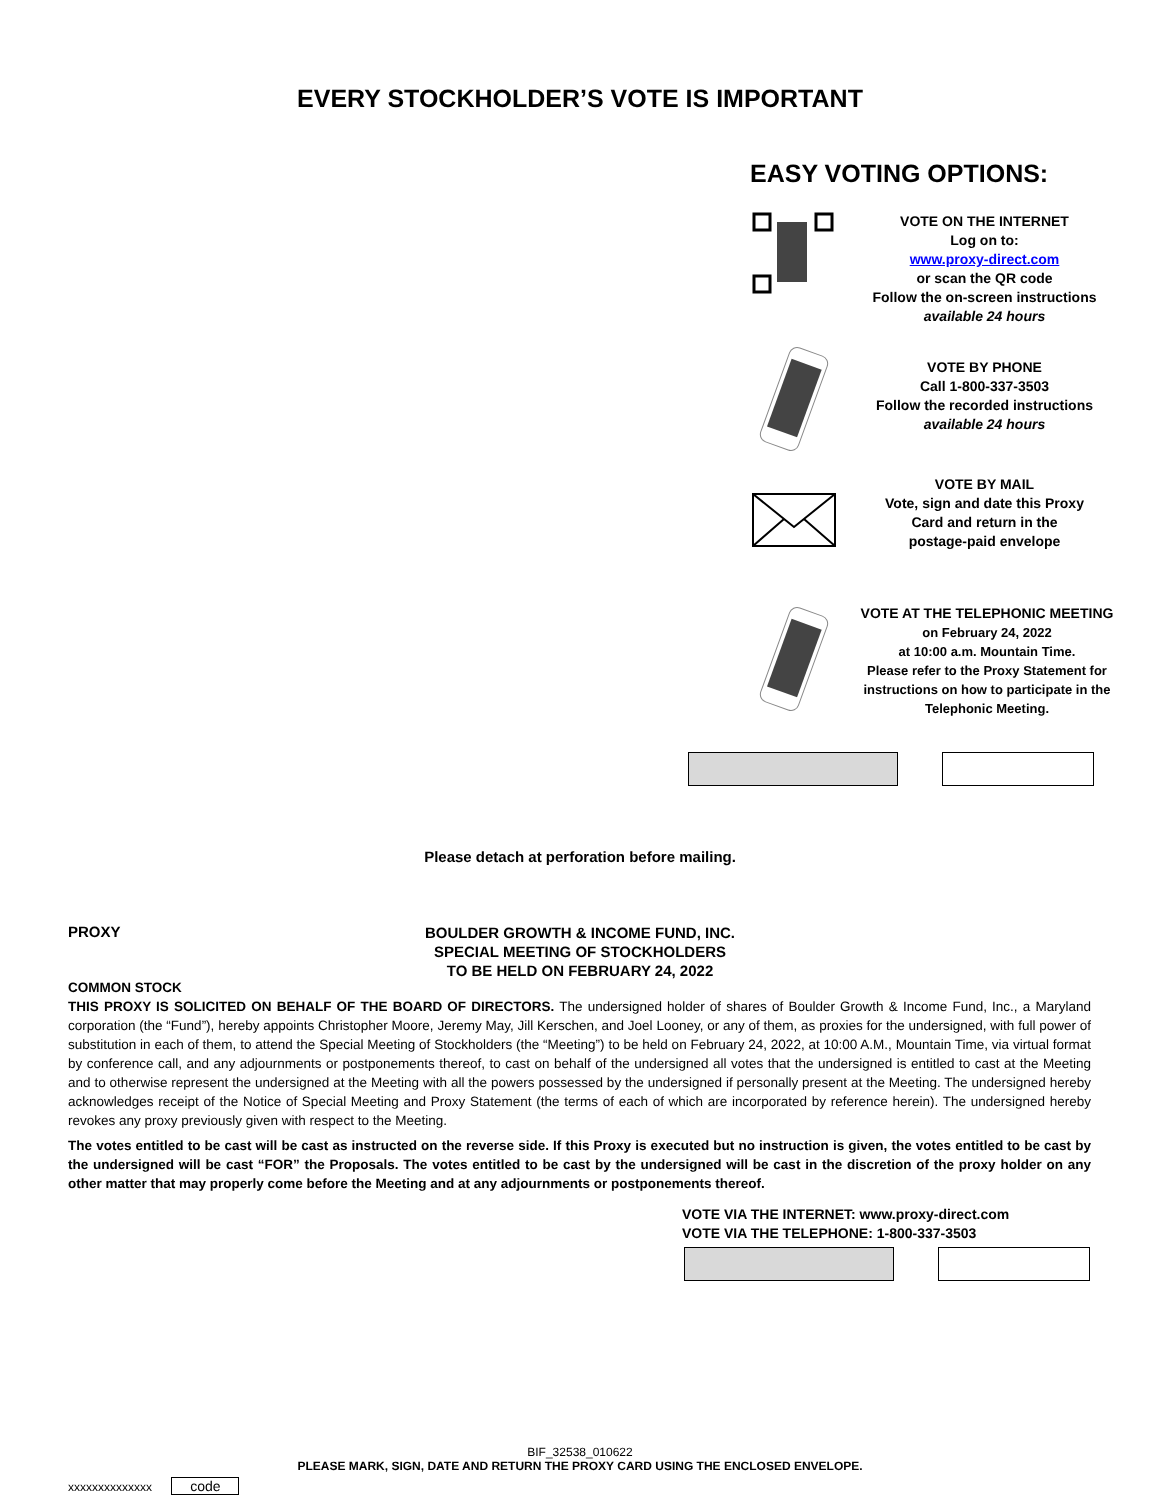EVERY STOCKHOLDER’S VOTE IS IMPORTANT
EASY VOTING OPTIONS:
VOTE ON THE INTERNET
Log on to:
www.proxy-direct.com
or scan the QR code
Follow the on-screen instructions
available 24 hours
VOTE BY PHONE
Call 1-800-337-3503
Follow the recorded instructions
available 24 hours
VOTE BY MAIL
Vote, sign and date this Proxy
Card and return in the
postage-paid envelope
VOTE AT THE TELEPHONIC MEETING
on February 24, 2022
at 10:00 a.m. Mountain Time.
Please refer to the Proxy Statement for
instructions on how to participate in the
Telephonic Meeting.
Please detach at perforation before mailing.
PROXY
BOULDER GROWTH & INCOME FUND, INC.
SPECIAL MEETING OF STOCKHOLDERS
TO BE HELD ON FEBRUARY 24, 2022
COMMON STOCK
THIS PROXY IS SOLICITED ON BEHALF OF THE BOARD OF DIRECTORS. The undersigned holder of shares of Boulder Growth & Income Fund, Inc., a Maryland corporation (the “Fund”), hereby appoints Christopher Moore, Jeremy May, Jill Kerschen, and Joel Looney, or any of them, as proxies for the undersigned, with full power of substitution in each of them, to attend the Special Meeting of Stockholders (the “Meeting”) to be held on February 24, 2022, at 10:00 A.M., Mountain Time, via virtual format by conference call, and any adjournments or postponements thereof, to cast on behalf of the undersigned all votes that the undersigned is entitled to cast at the Meeting and to otherwise represent the undersigned at the Meeting with all the powers possessed by the undersigned if personally present at the Meeting. The undersigned hereby acknowledges receipt of the Notice of Special Meeting and Proxy Statement (the terms of each of which are incorporated by reference herein). The undersigned hereby revokes any proxy previously given with respect to the Meeting.
The votes entitled to be cast will be cast as instructed on the reverse side. If this Proxy is executed but no instruction is given, the votes entitled to be cast by the undersigned will be cast “FOR” the Proposals. The votes entitled to be cast by the undersigned will be cast in the discretion of the proxy holder on any other matter that may properly come before the Meeting and at any adjournments or postponements thereof.
VOTE VIA THE INTERNET: www.proxy-direct.com
VOTE VIA THE TELEPHONE: 1-800-337-3503
BIF_32538_010622
PLEASE MARK, SIGN, DATE AND RETURN THE PROXY CARD USING THE ENCLOSED ENVELOPE.
xxxxxxxxxxxxxx code